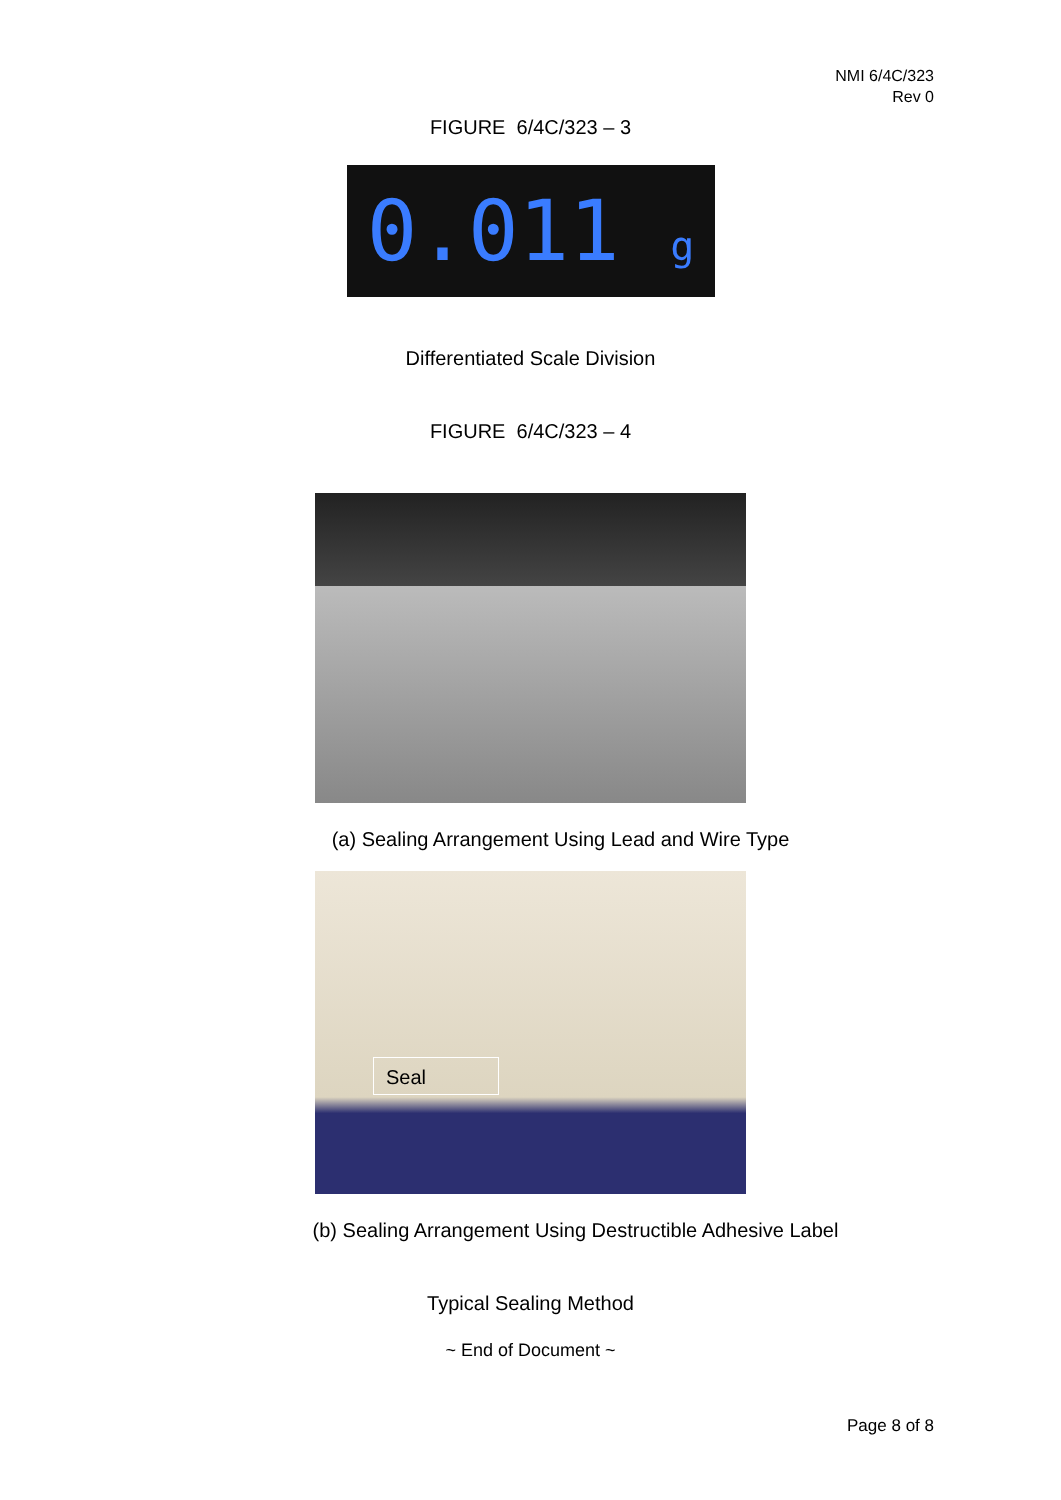NMI 6/4C/323
Rev 0
FIGURE 6/4C/323 – 3
0.011 g
Differentiated Scale Division
FIGURE 6/4C/323 – 4
(a) Sealing Arrangement Using Lead and Wire Type
Seal
(b) Sealing Arrangement Using Destructible Adhesive Label
Typical Sealing Method
~ End of Document ~
Page 8 of 8